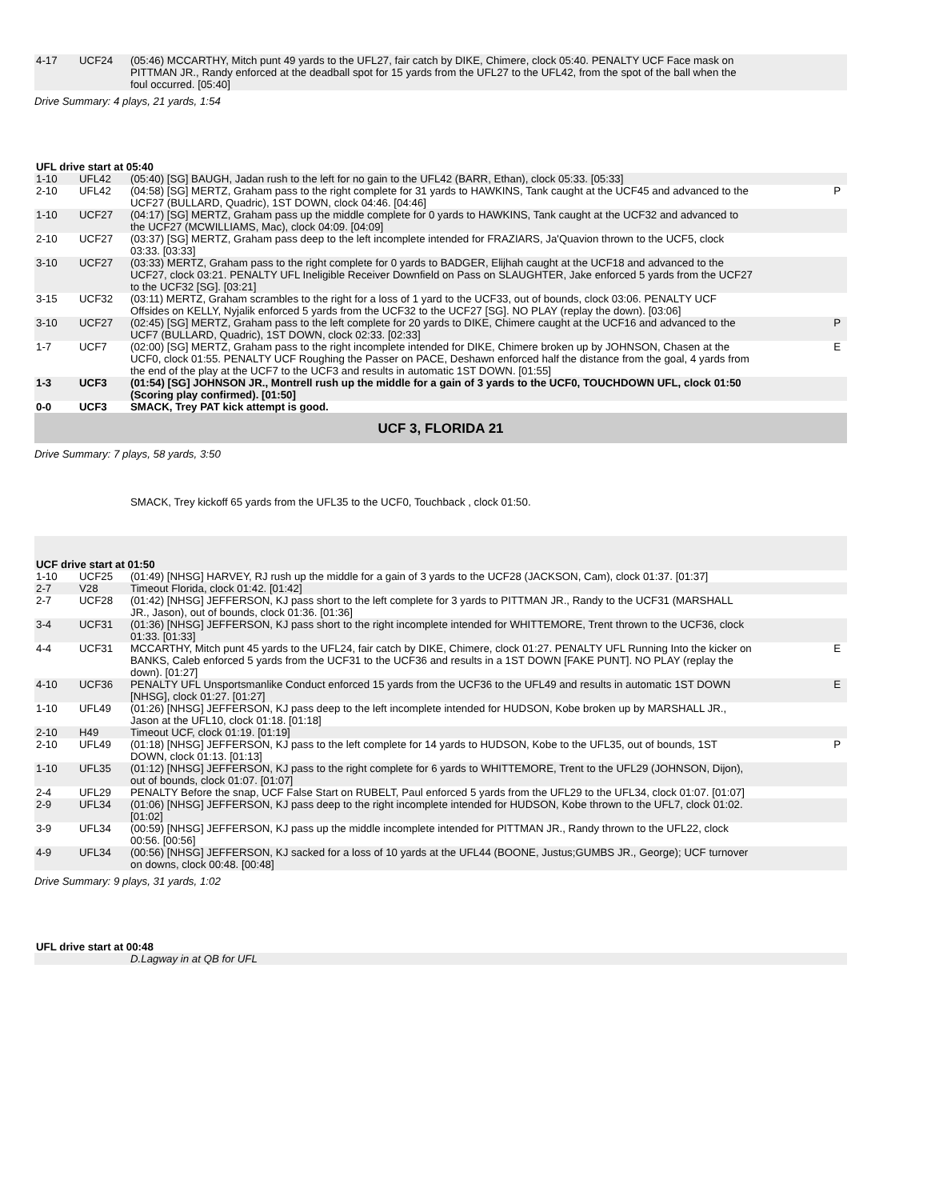| 4-17 | UCF24 | (05:46) MCCARTHY, Mitch punt 49 yards to the UFL27, fair catch by DIKE, Chimere, clock 05:40. PENALTY UCF Face mask on PITTMAN JR., Randy enforced at the deadball spot for 15 yards from the UFL27 to the UFL42, from the spot of the ball when the foul occurred. [05:40] | |
| Drive Summary: 4 plays, 21 yards, 1:54 | | | |
| UFL drive start at 05:40 | | | |
| 1-10 | UFL42 | (05:40) [SG] BAUGH, Jadan rush to the left for no gain to the UFL42 (BARR, Ethan), clock 05:33. [05:33] | |
| 2-10 | UFL42 | (04:58) [SG] MERTZ, Graham pass to the right complete for 31 yards to HAWKINS, Tank caught at the UCF45 and advanced to the UCF27 (BULLARD, Quadric), 1ST DOWN, clock 04:46. [04:46] | P |
| 1-10 | UCF27 | (04:17) [SG] MERTZ, Graham pass up the middle complete for 0 yards to HAWKINS, Tank caught at the UCF32 and advanced to the UCF27 (MCWILLIAMS, Mac), clock 04:09. [04:09] | |
| 2-10 | UCF27 | (03:37) [SG] MERTZ, Graham pass deep to the left incomplete intended for FRAZIARS, Ja'Quavion thrown to the UCF5, clock 03:33. [03:33] | |
| 3-10 | UCF27 | (03:33) MERTZ, Graham pass to the right complete for 0 yards to BADGER, Elijhah caught at the UCF18 and advanced to the UCF27, clock 03:21. PENALTY UFL Ineligible Receiver Downfield on Pass on SLAUGHTER, Jake enforced 5 yards from the UCF27 to the UCF32 [SG]. [03:21] | |
| 3-15 | UCF32 | (03:11) MERTZ, Graham scrambles to the right for a loss of 1 yard to the UCF33, out of bounds, clock 03:06. PENALTY UCF Offsides on KELLY, Nyjalik enforced 5 yards from the UCF32 to the UCF27 [SG]. NO PLAY (replay the down). [03:06] | |
| 3-10 | UCF27 | (02:45) [SG] MERTZ, Graham pass to the left complete for 20 yards to DIKE, Chimere caught at the UCF16 and advanced to the UCF7 (BULLARD, Quadric), 1ST DOWN, clock 02:33. [02:33] | P |
| 1-7 | UCF7 | (02:00) [SG] MERTZ, Graham pass to the right incomplete intended for DIKE, Chimere broken up by JOHNSON, Chasen at the UCF0, clock 01:55. PENALTY UCF Roughing the Passer on PACE, Deshawn enforced half the distance from the goal, 4 yards from the end of the play at the UCF7 to the UCF3 and results in automatic 1ST DOWN. [01:55] | E |
| 1-3 | UCF3 | (01:54) [SG] JOHNSON JR., Montrell rush up the middle for a gain of 3 yards to the UCF0, TOUCHDOWN UFL, clock 01:50 (Scoring play confirmed). [01:50] | |
| 0-0 | UCF3 | SMACK, Trey PAT kick attempt is good. | |
| UCF 3, FLORIDA 21 | | | |
| Drive Summary: 7 plays, 58 yards, 3:50 | | | |
| | | SMACK, Trey kickoff 65 yards from the UFL35 to the UCF0, Touchback , clock 01:50. | |
| UCF drive start at 01:50 | | | |
| 1-10 | UCF25 | (01:49) [NHSG] HARVEY, RJ rush up the middle for a gain of 3 yards to the UCF28 (JACKSON, Cam), clock 01:37. [01:37] | |
| 2-7 | V28 | Timeout Florida, clock 01:42. [01:42] | |
| 2-7 | UCF28 | (01:42) [NHSG] JEFFERSON, KJ pass short to the left complete for 3 yards to PITTMAN JR., Randy to the UCF31 (MARSHALL JR., Jason), out of bounds, clock 01:36. [01:36] | |
| 3-4 | UCF31 | (01:36) [NHSG] JEFFERSON, KJ pass short to the right incomplete intended for WHITTEMORE, Trent thrown to the UCF36, clock 01:33. [01:33] | |
| 4-4 | UCF31 | MCCARTHY, Mitch punt 45 yards to the UFL24, fair catch by DIKE, Chimere, clock 01:27. PENALTY UFL Running Into the kicker on BANKS, Caleb enforced 5 yards from the UCF31 to the UCF36 and results in a 1ST DOWN [FAKE PUNT]. NO PLAY (replay the down). [01:27] | E |
| 4-10 | UCF36 | PENALTY UFL Unsportsmanlike Conduct enforced 15 yards from the UCF36 to the UFL49 and results in automatic 1ST DOWN [NHSG], clock 01:27. [01:27] | E |
| 1-10 | UFL49 | (01:26) [NHSG] JEFFERSON, KJ pass deep to the left incomplete intended for HUDSON, Kobe broken up by MARSHALL JR., Jason at the UFL10, clock 01:18. [01:18] | |
| 2-10 | H49 | Timeout UCF, clock 01:19. [01:19] | |
| 2-10 | UFL49 | (01:18) [NHSG] JEFFERSON, KJ pass to the left complete for 14 yards to HUDSON, Kobe to the UFL35, out of bounds, 1ST DOWN, clock 01:13. [01:13] | P |
| 1-10 | UFL35 | (01:12) [NHSG] JEFFERSON, KJ pass to the right complete for 6 yards to WHITTEMORE, Trent to the UFL29 (JOHNSON, Dijon), out of bounds, clock 01:07. [01:07] | |
| 2-4 | UFL29 | PENALTY Before the snap, UCF False Start on RUBELT, Paul enforced 5 yards from the UFL29 to the UFL34, clock 01:07. [01:07] | |
| 2-9 | UFL34 | (01:06) [NHSG] JEFFERSON, KJ pass deep to the right incomplete intended for HUDSON, Kobe thrown to the UFL7, clock 01:02. [01:02] | |
| 3-9 | UFL34 | (00:59) [NHSG] JEFFERSON, KJ pass up the middle incomplete intended for PITTMAN JR., Randy thrown to the UFL22, clock 00:56. [00:56] | |
| 4-9 | UFL34 | (00:56) [NHSG] JEFFERSON, KJ sacked for a loss of 10 yards at the UFL44 (BOONE, Justus;GUMBS JR., George); UCF turnover on downs, clock 00:48. [00:48] | |
| Drive Summary: 9 plays, 31 yards, 1:02 | | | |
| UFL drive start at 00:48 | | | |
| | | D.Lagway in at QB for UFL | |